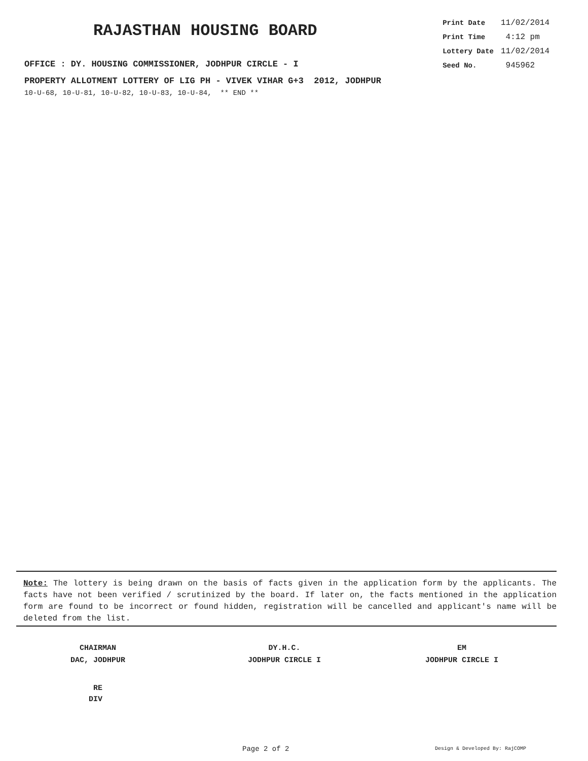RAJASTHAN HOUSING BOARD
OFFICE : DY. HOUSING COMMISSIONER, JODHPUR CIRCLE - I
| Print Date | 11/02/2014 |
| Print Time | 4:12 pm |
| Lottery Date | 11/02/2014 |
| Seed No. | 945962 |
PROPERTY ALLOTMENT LOTTERY OF LIG PH - VIVEK VIHAR G+3 2012, JODHPUR
10-U-68, 10-U-81, 10-U-82, 10-U-83, 10-U-84, ** END **
Note: The lottery is being drawn on the basis of facts given in the application form by the applicants. The facts have not been verified / scrutinized by the board. If later on, the facts mentioned in the application form are found to be incorrect or found hidden, registration will be cancelled and applicant's name will be deleted from the list.
CHAIRMAN
DAC, JODHPUR
DY.H.C.
JODHPUR CIRCLE I
EM
JODHPUR CIRCLE I
RE
DIV
Page 2 of 2 Design & Developed By: RajCOMP